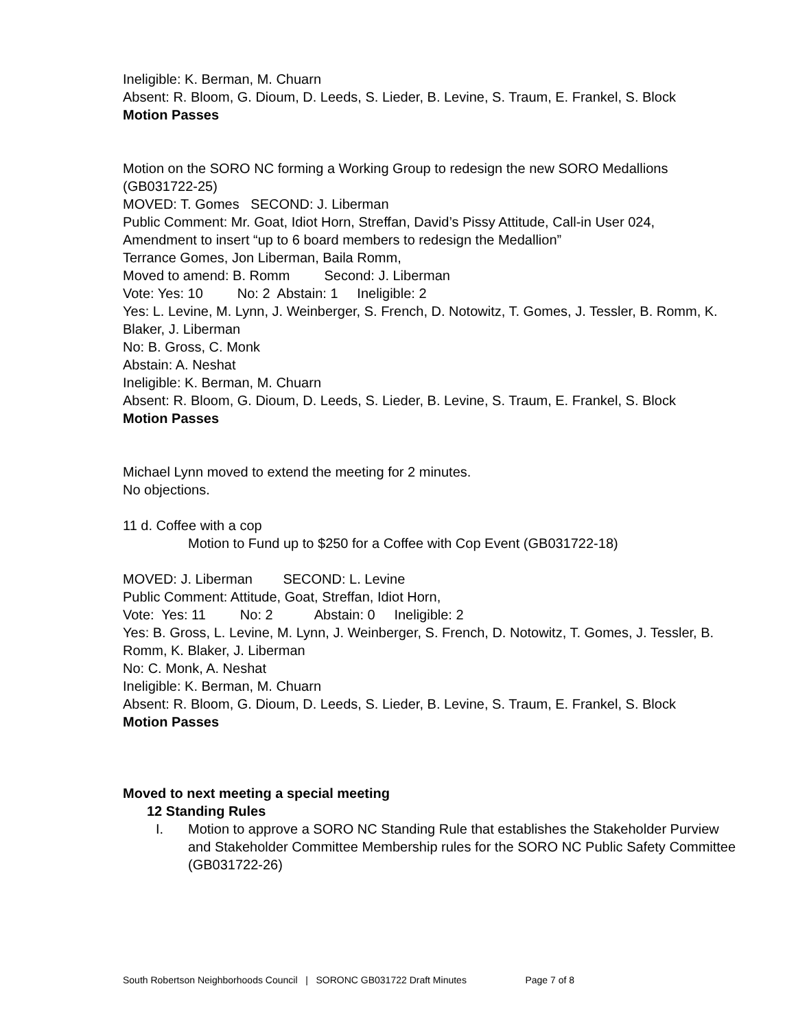Ineligible: K. Berman, M. Chuarn
Absent: R. Bloom, G. Dioum, D. Leeds, S. Lieder, B. Levine, S. Traum, E. Frankel, S. Block
Motion Passes
Motion on the SORO NC forming a Working Group to redesign the new SORO Medallions (GB031722-25)
MOVED: T. Gomes SECOND: J. Liberman
Public Comment: Mr. Goat, Idiot Horn, Streffan, David’s Pissy Attitude, Call-in User 024,
Amendment to insert “up to 6 board members to redesign the Medallion”
Terrance Gomes, Jon Liberman, Baila Romm,
Moved to amend: B. Romm Second: J. Liberman
Vote: Yes: 10 No: 2 Abstain: 1 Ineligible: 2
Yes: L. Levine, M. Lynn, J. Weinberger, S. French, D. Notowitz, T. Gomes, J. Tessler, B. Romm, K. Blaker, J. Liberman
No: B. Gross, C. Monk
Abstain: A. Neshat
Ineligible: K. Berman, M. Chuarn
Absent: R. Bloom, G. Dioum, D. Leeds, S. Lieder, B. Levine, S. Traum, E. Frankel, S. Block
Motion Passes
Michael Lynn moved to extend the meeting for 2 minutes.
No objections.
11 d. Coffee with a cop
Motion to Fund up to $250 for a Coffee with Cop Event (GB031722-18)
MOVED: J. Liberman SECOND: L. Levine
Public Comment: Attitude, Goat, Streffan, Idiot Horn,
Vote: Yes: 11 No: 2 Abstain: 0 Ineligible: 2
Yes: B. Gross, L. Levine, M. Lynn, J. Weinberger, S. French, D. Notowitz, T. Gomes, J. Tessler, B. Romm, K. Blaker, J. Liberman
No: C. Monk, A. Neshat
Ineligible: K. Berman, M. Chuarn
Absent: R. Bloom, G. Dioum, D. Leeds, S. Lieder, B. Levine, S. Traum, E. Frankel, S. Block
Motion Passes
Moved to next meeting a special meeting
12 Standing Rules
I. Motion to approve a SORO NC Standing Rule that establishes the Stakeholder Purview and Stakeholder Committee Membership rules for the SORO NC Public Safety Committee (GB031722-26)
South Robertson Neighborhoods Council | SORONC GB031722 Draft Minutes Page 7 of 8